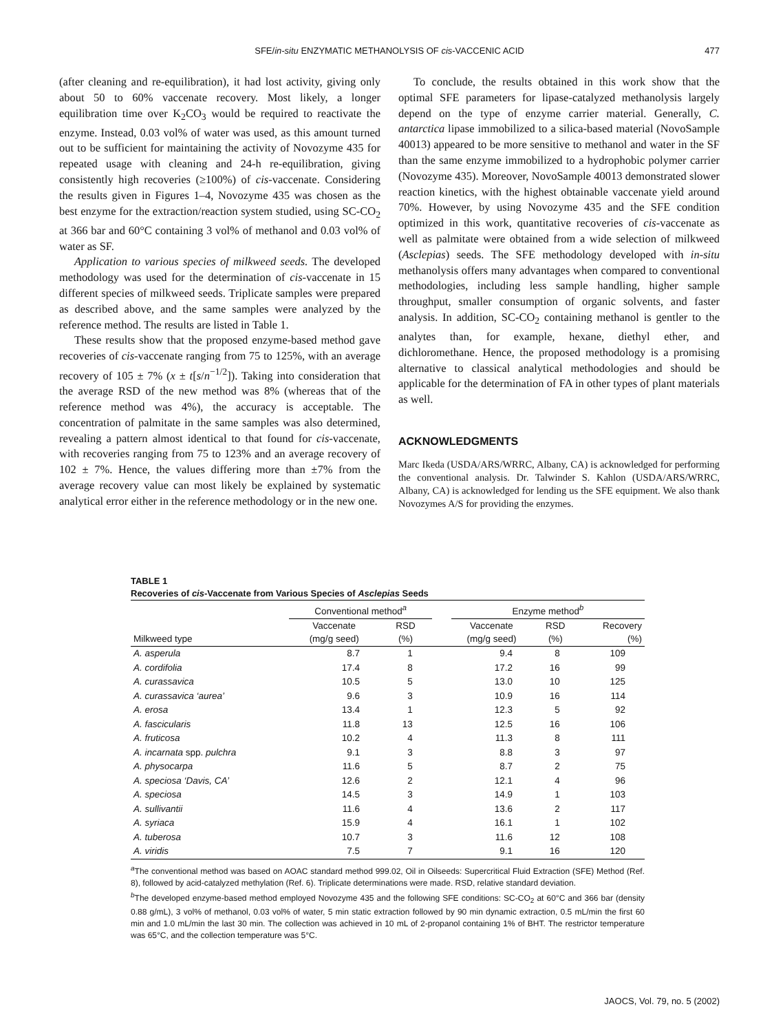SFE/in-situ ENZYMATIC METHANOLYSIS OF cis-VACCENIC ACID
477
(after cleaning and re-equilibration), it had lost activity, giving only about 50 to 60% vaccenate recovery. Most likely, a longer equilibration time over K<sub>2</sub>CO<sub>3</sub> would be required to reactivate the enzyme. Instead, 0.03 vol% of water was used, as this amount turned out to be sufficient for maintaining the activity of Novozyme 435 for repeated usage with cleaning and 24-h re-equilibration, giving consistently high recoveries (≥100%) of cis-vaccenate. Considering the results given in Figures 1–4, Novozyme 435 was chosen as the best enzyme for the extraction/reaction system studied, using SC-CO<sub>2</sub> at 366 bar and 60°C containing 3 vol% of methanol and 0.03 vol% of water as SF.
Application to various species of milkweed seeds. The developed methodology was used for the determination of cis-vaccenate in 15 different species of milkweed seeds. Triplicate samples were prepared as described above, and the same samples were analyzed by the reference method. The results are listed in Table 1.
These results show that the proposed enzyme-based method gave recoveries of cis-vaccenate ranging from 75 to 125%, with an average recovery of 105 ± 7% (x ± t[s/n<sup>−1/2</sup>]). Taking into consideration that the average RSD of the new method was 8% (whereas that of the reference method was 4%), the accuracy is acceptable. The concentration of palmitate in the same samples was also determined, revealing a pattern almost identical to that found for cis-vaccenate, with recoveries ranging from 75 to 123% and an average recovery of 102 ± 7%. Hence, the values differing more than ±7% from the average recovery value can most likely be explained by systematic analytical error either in the reference methodology or in the new one.
To conclude, the results obtained in this work show that the optimal SFE parameters for lipase-catalyzed methanolysis largely depend on the type of enzyme carrier material. Generally, C. antarctica lipase immobilized to a silica-based material (NovoSample 40013) appeared to be more sensitive to methanol and water in the SF than the same enzyme immobilized to a hydrophobic polymer carrier (Novozyme 435). Moreover, NovoSample 40013 demonstrated slower reaction kinetics, with the highest obtainable vaccenate yield around 70%. However, by using Novozyme 435 and the SFE condition optimized in this work, quantitative recoveries of cis-vaccenate as well as palmitate were obtained from a wide selection of milkweed (Asclepias) seeds. The SFE methodology developed with in-situ methanolysis offers many advantages when compared to conventional methodologies, including less sample handling, higher sample throughput, smaller consumption of organic solvents, and faster analysis. In addition, SC-CO<sub>2</sub> containing methanol is gentler to the analytes than, for example, hexane, diethyl ether, and dichloromethane. Hence, the proposed methodology is a promising alternative to classical analytical methodologies and should be applicable for the determination of FA in other types of plant materials as well.
ACKNOWLEDGMENTS
Marc Ikeda (USDA/ARS/WRRC, Albany, CA) is acknowledged for performing the conventional analysis. Dr. Talwinder S. Kahlon (USDA/ARS/WRRC, Albany, CA) is acknowledged for lending us the SFE equipment. We also thank Novozymes A/S for providing the enzymes.
TABLE 1
Recoveries of cis-Vaccenate from Various Species of Asclepias Seeds
| | Conventional method<sup>a</sup> | | | Enzyme method<sup>b</sup> | | |
| --- | --- | --- | --- | --- | --- | --- |
| Milkweed type | Vaccenate (mg/g seed) | RSD (%) | | Vaccenate (mg/g seed) | RSD (%) | Recovery (%) |
| A. asperula | 8.7 | 1 | | 9.4 | 8 | 109 |
| A. cordifolia | 17.4 | 8 | | 17.2 | 16 | 99 |
| A. curassavica | 10.5 | 5 | | 13.0 | 10 | 125 |
| A. curassavica ‘aurea’ | 9.6 | 3 | | 10.9 | 16 | 114 |
| A. erosa | 13.4 | 1 | | 12.3 | 5 | 92 |
| A. fascicularis | 11.8 | 13 | | 12.5 | 16 | 106 |
| A. fruticosa | 10.2 | 4 | | 11.3 | 8 | 111 |
| A. incarnata spp. pulchra | 9.1 | 3 | | 8.8 | 3 | 97 |
| A. physocarpa | 11.6 | 5 | | 8.7 | 2 | 75 |
| A. speciosa ‘Davis, CA’ | 12.6 | 2 | | 12.1 | 4 | 96 |
| A. speciosa | 14.5 | 3 | | 14.9 | 1 | 103 |
| A. sullivantii | 11.6 | 4 | | 13.6 | 2 | 117 |
| A. syriaca | 15.9 | 4 | | 16.1 | 1 | 102 |
| A. tuberosa | 10.7 | 3 | | 11.6 | 12 | 108 |
| A. viridis | 7.5 | 7 | | 9.1 | 16 | 120 |
<sup>a</sup> The conventional method was based on AOAC standard method 999.02, Oil in Oilseeds: Supercritical Fluid Extraction (SFE) Method (Ref. 8), followed by acid-catalyzed methylation (Ref. 6). Triplicate determinations were made. RSD, relative standard deviation.
<sup>b</sup> The developed enzyme-based method employed Novozyme 435 and the following SFE conditions: SC-CO<sub>2</sub> at 60°C and 366 bar (density 0.88 g/mL), 3 vol% of methanol, 0.03 vol% of water, 5 min static extraction followed by 90 min dynamic extraction, 0.5 mL/min the first 60 min and 1.0 mL/min the last 30 min. The collection was achieved in 10 mL of 2-propanol containing 1% of BHT. The restrictor temperature was 65°C, and the collection temperature was 5°C.
JAOCS, Vol. 79, no. 5 (2002)